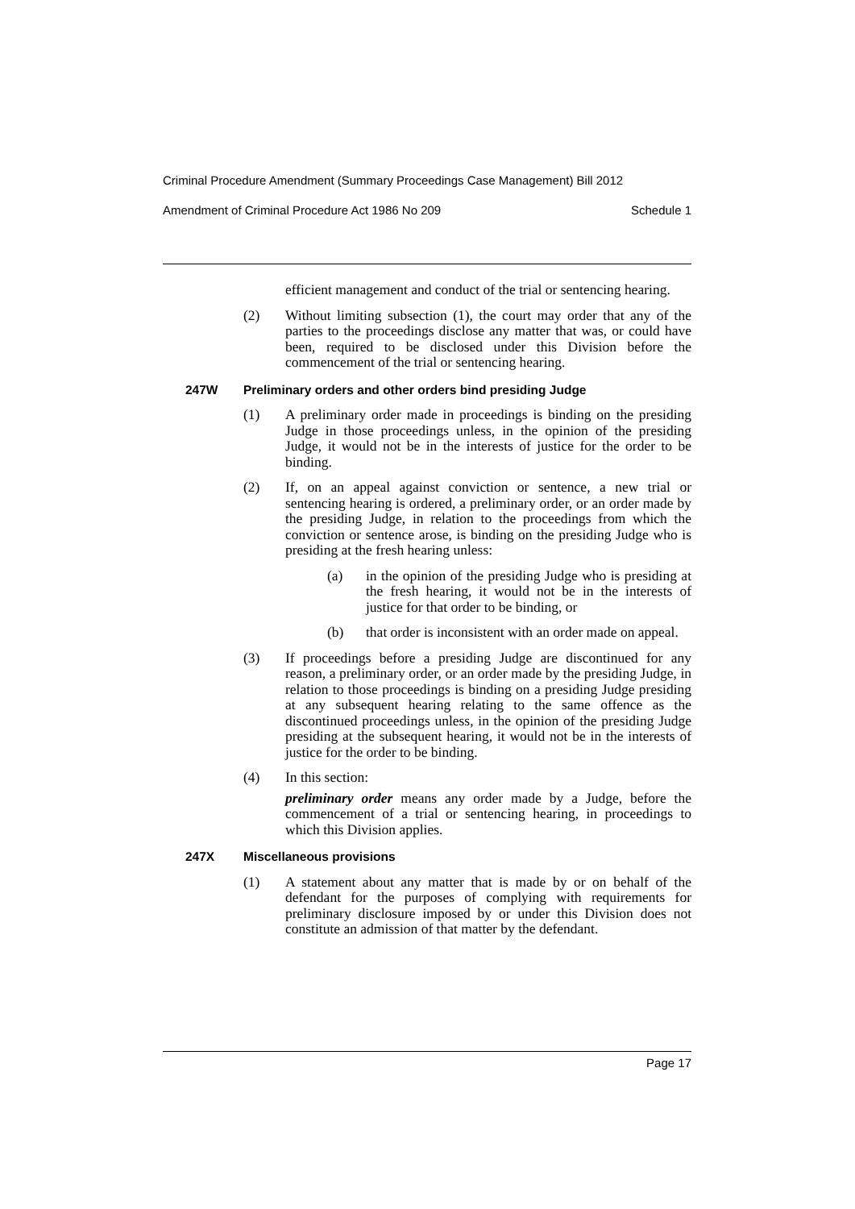Criminal Procedure Amendment (Summary Proceedings Case Management) Bill 2012
Amendment of Criminal Procedure Act 1986 No 209 Schedule 1
efficient management and conduct of the trial or sentencing hearing.
(2) Without limiting subsection (1), the court may order that any of the parties to the proceedings disclose any matter that was, or could have been, required to be disclosed under this Division before the commencement of the trial or sentencing hearing.
247W Preliminary orders and other orders bind presiding Judge
(1) A preliminary order made in proceedings is binding on the presiding Judge in those proceedings unless, in the opinion of the presiding Judge, it would not be in the interests of justice for the order to be binding.
(2) If, on an appeal against conviction or sentence, a new trial or sentencing hearing is ordered, a preliminary order, or an order made by the presiding Judge, in relation to the proceedings from which the conviction or sentence arose, is binding on the presiding Judge who is presiding at the fresh hearing unless:
(a) in the opinion of the presiding Judge who is presiding at the fresh hearing, it would not be in the interests of justice for that order to be binding, or
(b) that order is inconsistent with an order made on appeal.
(3) If proceedings before a presiding Judge are discontinued for any reason, a preliminary order, or an order made by the presiding Judge, in relation to those proceedings is binding on a presiding Judge presiding at any subsequent hearing relating to the same offence as the discontinued proceedings unless, in the opinion of the presiding Judge presiding at the subsequent hearing, it would not be in the interests of justice for the order to be binding.
(4) In this section:
preliminary order means any order made by a Judge, before the commencement of a trial or sentencing hearing, in proceedings to which this Division applies.
247X Miscellaneous provisions
(1) A statement about any matter that is made by or on behalf of the defendant for the purposes of complying with requirements for preliminary disclosure imposed by or under this Division does not constitute an admission of that matter by the defendant.
Page 17